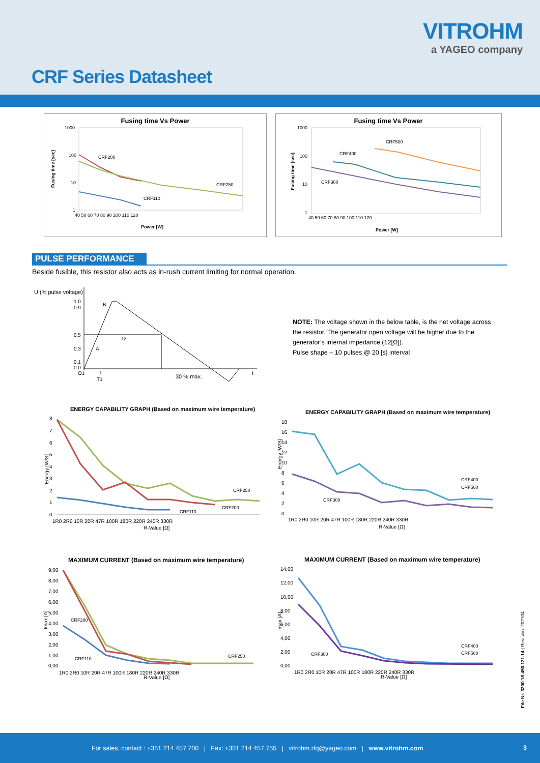VITROHM
a YAGEO company
CRF Series Datasheet
Fusing time Vs Power
1000
100
10
1
40 50 60 70 80 90 100 110 120
Power [W]
Fusing time [sec]
CRF200
CRF250
CRF110
Fusing time Vs Power
1000
100
10
1
40 50 60 70 80 90 100 110 120
Power [W]
Fusing time [sec]
CRF500
CRF400
CRF300
PULSE PERFORMANCE
Beside fusible, this resistor also acts as in-rush current limiting for normal operation.
U (% pulse voltage)
1.0
0.9
0.5
0.3
0.1
0.0
B
A
T2
O1
T
T1
30 % max.
t
NOTE: The voltage shown in the below table, is the net voltage across the resistor. The generator open voltage will be higher due to the generator’s internal impedance (12[Ω]).
Pulse shape – 10 pulses @ 20 [s] interval
ENERGY CAPABILITY GRAPH (Based on maximum wire temperature)
Energy [W/S]
8
7
6
5
4
3
2
1
0
1R0 2R0 10R 20R 47R 100R 180R 220R 240R 330R
R-Value [Ω]
CRF250
CRF200
CRF110
ENERGY CAPABILITY GRAPH (Based on maximum wire temperature)
Energy [W/S]
18
16
14
12
10
8
6
4
2
0
1R0 2R0 10R 20R 47R 100R 180R 220R 240R 330R
R-Value [Ω]
CRF400
CRF500
CRF300
MAXIMUM CURRENT (Based on maximum wire temperature)
Imax [A]
9,00
8,00
7,00
6,00
5,00
4,00
3,00
2,00
1,00
0,00
1R0 2R0 10R 20R 47R 100R 180R 220R 240R 330R
R-Value [Ω]
CRF200
CRF250
CRF110
MAXIMUM CURRENT (Based on maximum wire temperature)
Imax [A]
14,00
12,00
10,00
8,00
6,00
4,00
2,00
0,00
1R0 2R0 10R 20R 47R 100R 180R 220R 240R 330R
R-Value [Ω]
CRF400
CRF500
CRF300
File Nr. 3200.18-450.121.14 | Revision: 202104
For sales, contact : +351 214 457 700 | Fax: +351 214 457 755 | vitrohm.rfq@yageo.com | www.vitrohm.com
3